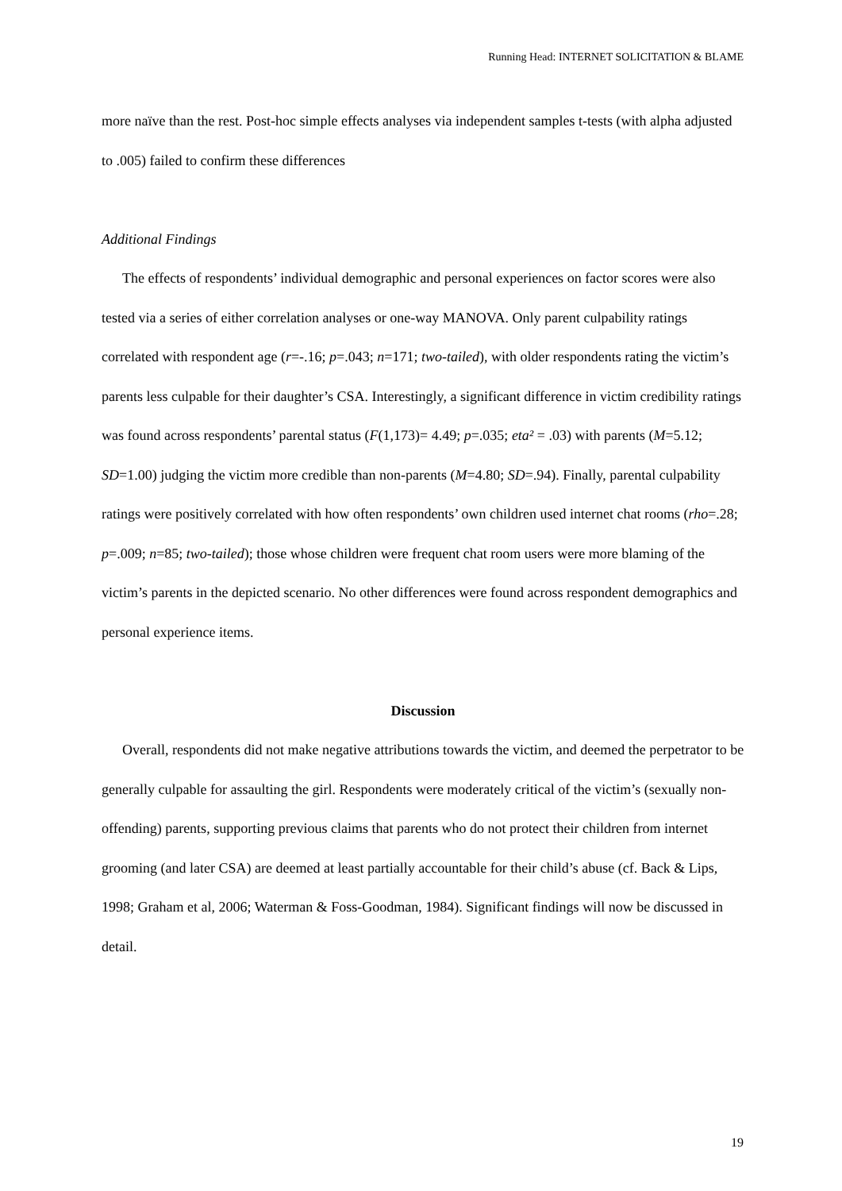Running Head: INTERNET SOLICITATION & BLAME
more naïve than the rest. Post-hoc simple effects analyses via independent samples t-tests (with alpha adjusted to .005) failed to confirm these differences
Additional Findings
The effects of respondents’ individual demographic and personal experiences on factor scores were also tested via a series of either correlation analyses or one-way MANOVA. Only parent culpability ratings correlated with respondent age (r=-.16; p=.043; n=171; two-tailed), with older respondents rating the victim’s parents less culpable for their daughter’s CSA. Interestingly, a significant difference in victim credibility ratings was found across respondents’ parental status (F(1,173)= 4.49; p=.035; eta² = .03) with parents (M=5.12; SD=1.00) judging the victim more credible than non-parents (M=4.80; SD=.94). Finally, parental culpability ratings were positively correlated with how often respondents’ own children used internet chat rooms (rho=.28; p=.009; n=85; two-tailed); those whose children were frequent chat room users were more blaming of the victim’s parents in the depicted scenario. No other differences were found across respondent demographics and personal experience items.
Discussion
Overall, respondents did not make negative attributions towards the victim, and deemed the perpetrator to be generally culpable for assaulting the girl. Respondents were moderately critical of the victim’s (sexually non-offending) parents, supporting previous claims that parents who do not protect their children from internet grooming (and later CSA) are deemed at least partially accountable for their child’s abuse (cf. Back & Lips, 1998; Graham et al, 2006; Waterman & Foss-Goodman, 1984). Significant findings will now be discussed in detail.
19